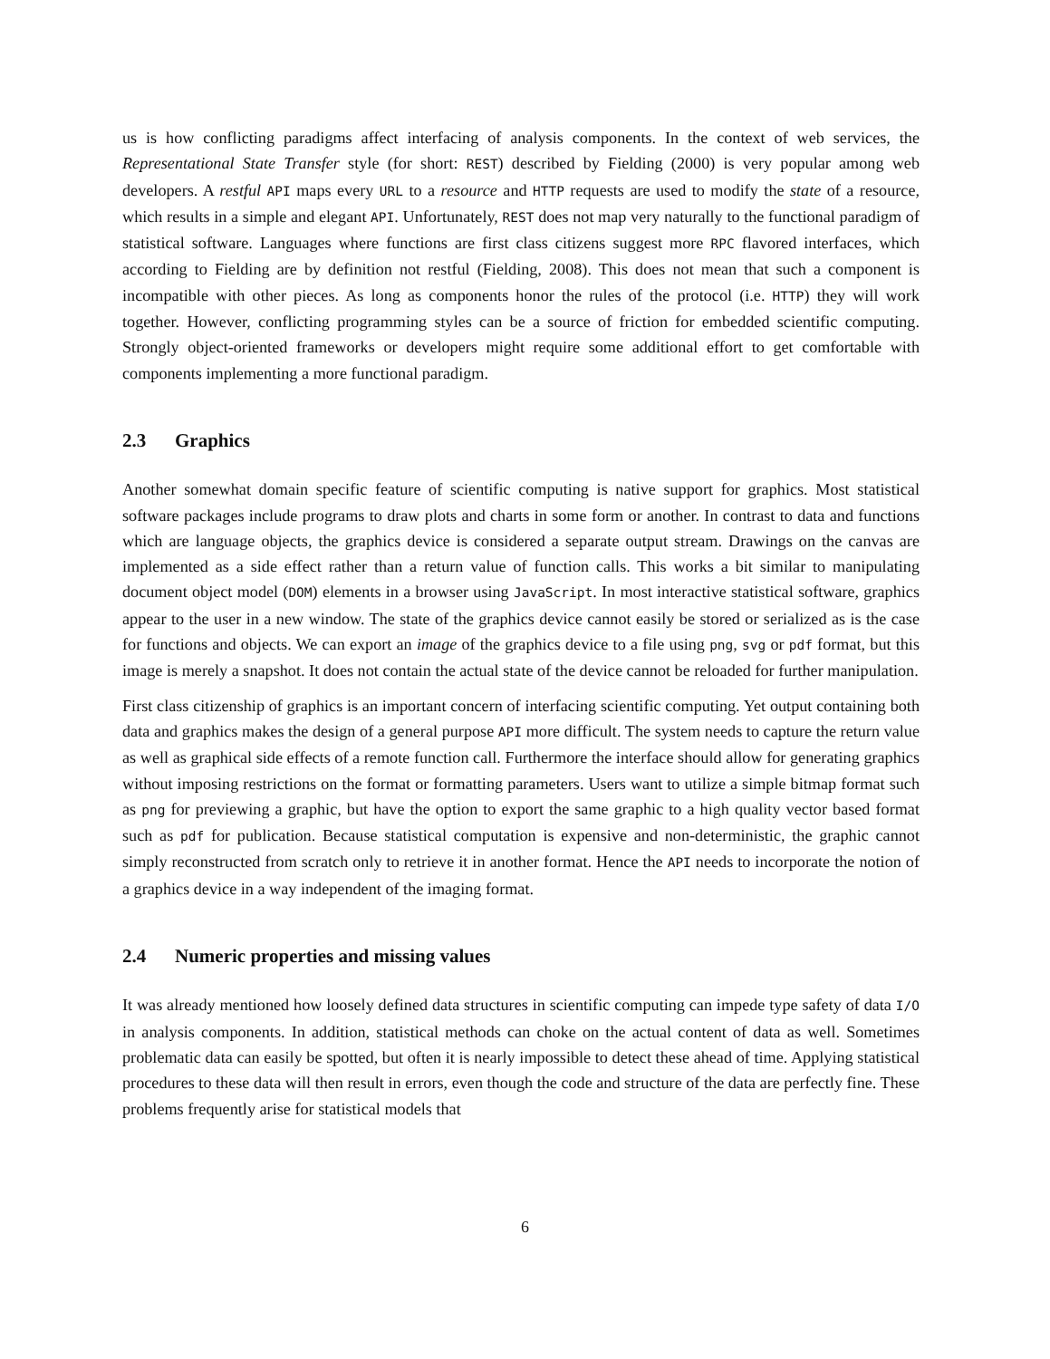us is how conflicting paradigms affect interfacing of analysis components. In the context of web services, the Representational State Transfer style (for short: REST) described by Fielding (2000) is very popular among web developers. A restful API maps every URL to a resource and HTTP requests are used to modify the state of a resource, which results in a simple and elegant API. Unfortunately, REST does not map very naturally to the functional paradigm of statistical software. Languages where functions are first class citizens suggest more RPC flavored interfaces, which according to Fielding are by definition not restful (Fielding, 2008). This does not mean that such a component is incompatible with other pieces. As long as components honor the rules of the protocol (i.e. HTTP) they will work together. However, conflicting programming styles can be a source of friction for embedded scientific computing. Strongly object-oriented frameworks or developers might require some additional effort to get comfortable with components implementing a more functional paradigm.
2.3 Graphics
Another somewhat domain specific feature of scientific computing is native support for graphics. Most statistical software packages include programs to draw plots and charts in some form or another. In contrast to data and functions which are language objects, the graphics device is considered a separate output stream. Drawings on the canvas are implemented as a side effect rather than a return value of function calls. This works a bit similar to manipulating document object model (DOM) elements in a browser using JavaScript. In most interactive statistical software, graphics appear to the user in a new window. The state of the graphics device cannot easily be stored or serialized as is the case for functions and objects. We can export an image of the graphics device to a file using png, svg or pdf format, but this image is merely a snapshot. It does not contain the actual state of the device cannot be reloaded for further manipulation.
First class citizenship of graphics is an important concern of interfacing scientific computing. Yet output containing both data and graphics makes the design of a general purpose API more difficult. The system needs to capture the return value as well as graphical side effects of a remote function call. Furthermore the interface should allow for generating graphics without imposing restrictions on the format or formatting parameters. Users want to utilize a simple bitmap format such as png for previewing a graphic, but have the option to export the same graphic to a high quality vector based format such as pdf for publication. Because statistical computation is expensive and non-deterministic, the graphic cannot simply reconstructed from scratch only to retrieve it in another format. Hence the API needs to incorporate the notion of a graphics device in a way independent of the imaging format.
2.4 Numeric properties and missing values
It was already mentioned how loosely defined data structures in scientific computing can impede type safety of data I/O in analysis components. In addition, statistical methods can choke on the actual content of data as well. Sometimes problematic data can easily be spotted, but often it is nearly impossible to detect these ahead of time. Applying statistical procedures to these data will then result in errors, even though the code and structure of the data are perfectly fine. These problems frequently arise for statistical models that
6